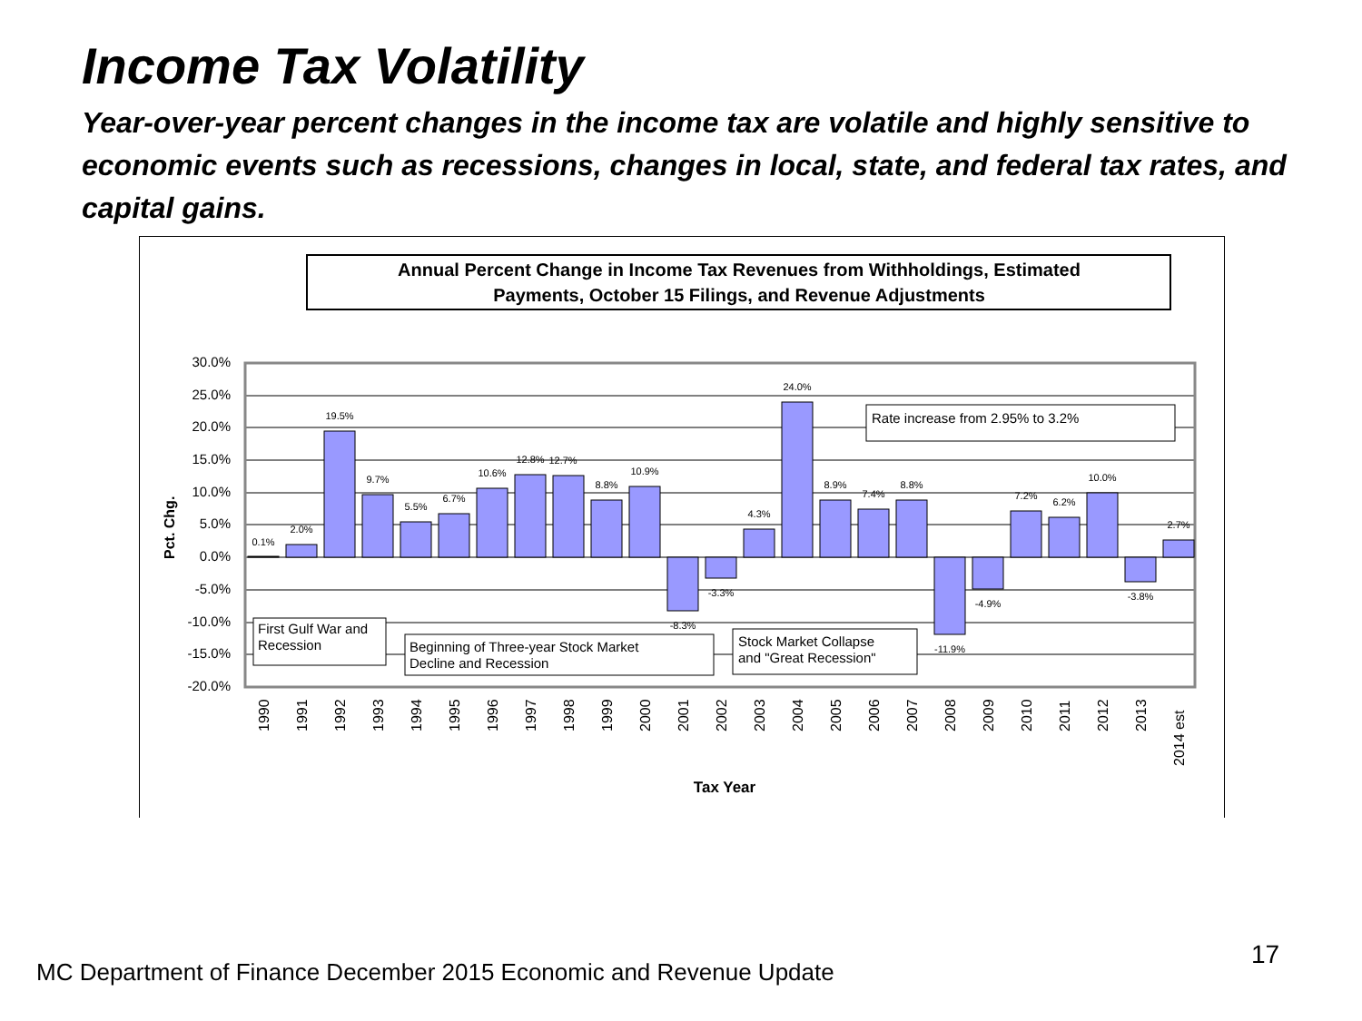Income Tax Volatility
Year-over-year percent changes in the income tax are volatile and highly sensitive to economic events such as recessions, changes in local, state, and federal tax rates, and capital gains.
Annual Percent Change in Income Tax Revenues from Withholdings, Estimated
Payments, October 15 Filings, and Revenue Adjustments
30.0%
25.0%
20.0%
15.0%
10.0%
5.0%
0.0%
-5.0%
-10.0%
-15.0%
-20.0%
Pct. Chg.
0.1%
2.0%
19.5%
9.7%
5.5%
6.7%
10.6%
12.8%
12.7%
8.8%
10.9%
-8.3%
-3.3%
4.3%
24.0%
8.9%
7.4%
8.8%
-11.9%
-4.9%
7.2%
6.2%
10.0%
-3.8%
2.7%
1990
1991
1992
1993
1994
1995
1996
1997
1998
1999
2000
2001
2002
2003
2004
2005
2006
2007
2008
2009
2010
2011
2012
2013
2014 est
Tax Year
Rate increase from 2.95% to 3.2%
First Gulf War and
Recession
Beginning of Three-year Stock Market
Decline and Recession
Stock Market Collapse
and "Great Recession"
MC Department of Finance December 2015 Economic and Revenue Update
17